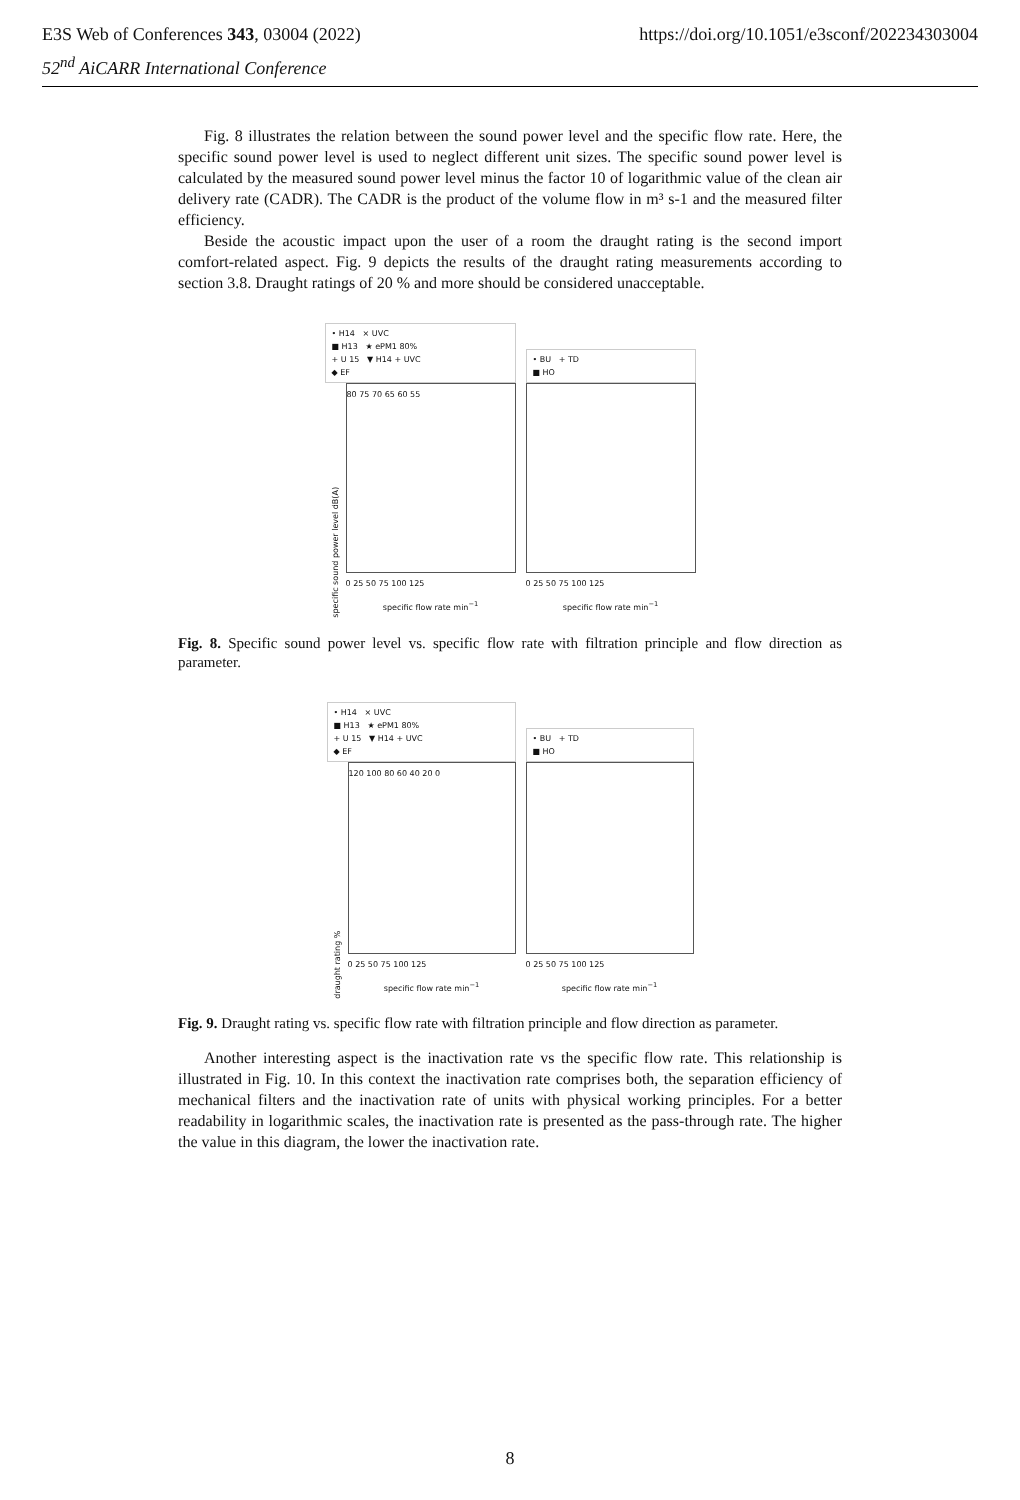https://doi.org/10.1051/e3sconf/202234303004 E3S Web of Conferences 343, 03004 (2022)
52<sup>nd</sup> AiCARR International Conference
Fig. 8 illustrates the relation between the sound power level and the specific flow rate. Here, the specific sound power level is used to neglect different unit sizes. The specific sound power level is calculated by the measured sound power level minus the factor 10 of logarithmic value of the clean air delivery rate (CADR). The CADR is the product of the volume flow in m³ s-1 and the measured filter efficiency.
Beside the acoustic impact upon the user of a room the draught rating is the second import comfort-related aspect. Fig. 9 depicts the results of the draught rating measurements according to section 3.8. Draught ratings of 20 % and more should be considered unacceptable.
• H14 × UVC
■ H13 ★ ePM1 80%
+ U 15 ▼ H14 + UVC
◆ EF
specific sound power level dB(A)
80 75 70 65 60 55
0 25 50 75 100 125
specific flow rate min<sup>−1</sup>
• BU + TD
■ HO
0 25 50 75 100 125
specific flow rate min<sup>−1</sup>
Fig. 8. Specific sound power level vs. specific flow rate with filtration principle and flow direction as parameter.
• H14 × UVC
■ H13 ★ ePM1 80%
+ U 15 ▼ H14 + UVC
◆ EF
draught rating %
120 100 80 60 40 20 0
0 25 50 75 100 125
specific flow rate min<sup>−1</sup>
• BU + TD
■ HO
0 25 50 75 100 125
specific flow rate min<sup>−1</sup>
Fig. 9. Draught rating vs. specific flow rate with filtration principle and flow direction as parameter.
Another interesting aspect is the inactivation rate vs the specific flow rate. This relationship is illustrated in Fig. 10. In this context the inactivation rate comprises both, the separation efficiency of mechanical filters and the inactivation rate of units with physical working principles. For a better readability in logarithmic scales, the inactivation rate is presented as the pass-through rate. The higher the value in this diagram, the lower the inactivation rate.
8